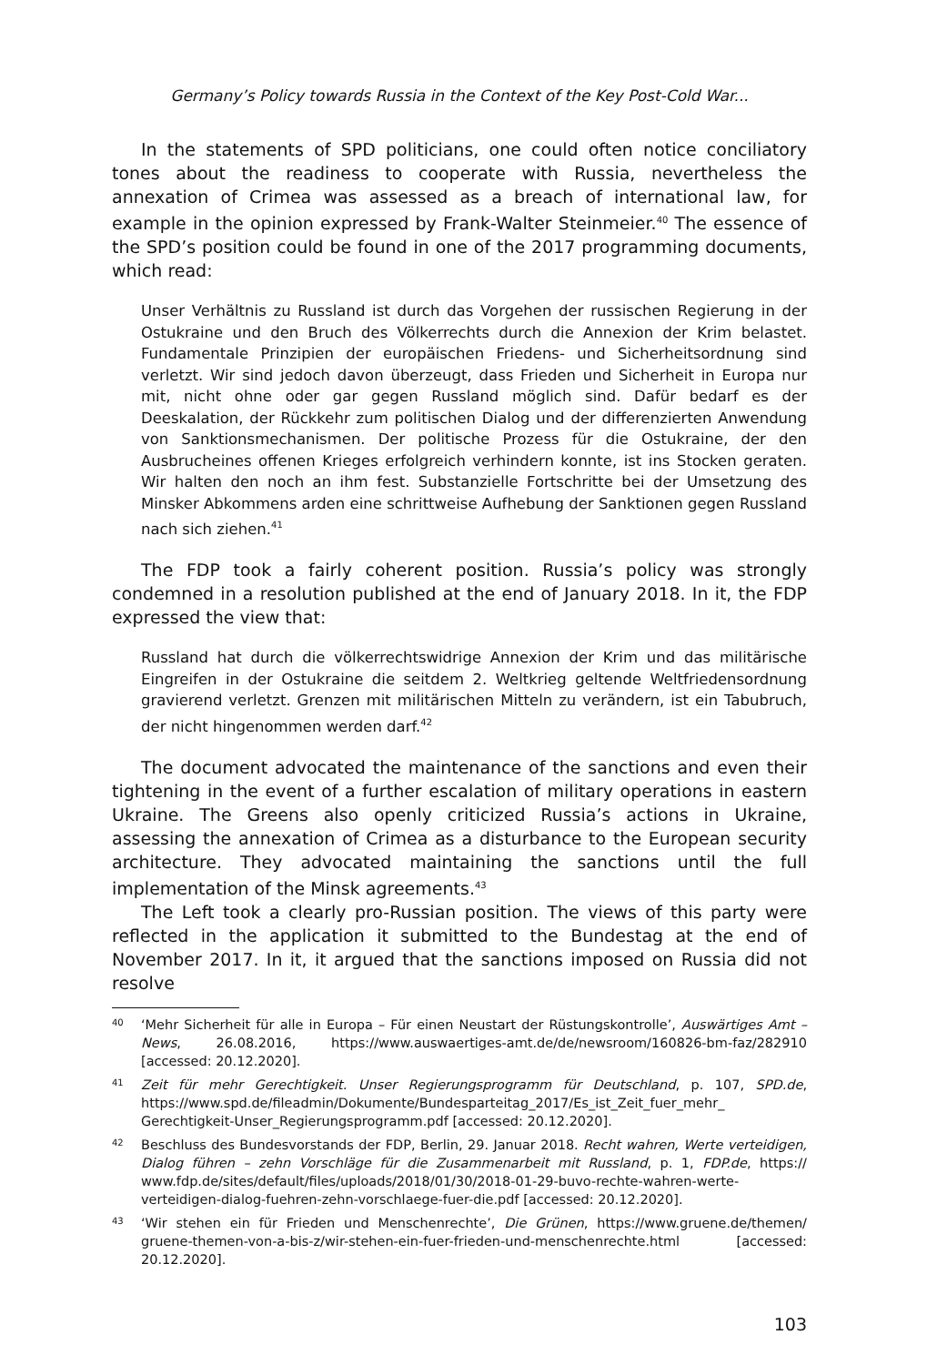Germany’s Policy towards Russia in the Context of the Key Post-Cold War...
In the statements of SPD politicians, one could often notice conciliatory tones about the readiness to cooperate with Russia, nevertheless the annexation of Crimea was assessed as a breach of international law, for example in the opinion expressed by Frank-Walter Steinmeier.<sup>40</sup> The essence of the SPD’s position could be found in one of the 2017 programming documents, which read:
Unser Verhältnis zu Russland ist durch das Vorgehen der russischen Regierung in der Ostukraine und den Bruch des Völkerrechts durch die Annexion der Krim belastet. Fundamentale Prinzipien der europäischen Friedens- und Sicherheitsordnung sind verletzt. Wir sind jedoch davon überzeugt, dass Frieden und Sicherheit in Europa nur mit, nicht ohne oder gar gegen Russland möglich sind. Dafür bedarf es der Deeskalation, der Rückkehr zum politischen Dialog und der differenzierten Anwendung von Sanktionsmechanismen. Der politische Prozess für die Ostukraine, der den Ausbrucheines offenen Krieges erfolgreich verhindern konnte, ist ins Stocken geraten. Wir halten den noch an ihm fest. Substanzielle Fortschritte bei der Umsetzung des Minsker Abkommens arden eine schrittweise Aufhebung der Sanktionen gegen Russland nach sich ziehen.<sup>41</sup>
The FDP took a fairly coherent position. Russia’s policy was strongly condemned in a resolution published at the end of January 2018. In it, the FDP expressed the view that:
Russland hat durch die völkerrechtswidrige Annexion der Krim und das militärische Eingreifen in der Ostukraine die seitdem 2. Weltkrieg geltende Weltfriedensordnung gravierend verletzt. Grenzen mit militärischen Mitteln zu verändern, ist ein Tabubruch, der nicht hingenommen werden darf.<sup>42</sup>
The document advocated the maintenance of the sanctions and even their tightening in the event of a further escalation of military operations in eastern Ukraine. The Greens also openly criticized Russia’s actions in Ukraine, assessing the annexation of Crimea as a disturbance to the European security architecture. They advocated maintaining the sanctions until the full implementation of the Minsk agreements.<sup>43</sup>
The Left took a clearly pro-Russian position. The views of this party were reflected in the application it submitted to the Bundestag at the end of November 2017. In it, it argued that the sanctions imposed on Russia did not resolve
40 ‘Mehr Sicherheit für alle in Europa – Für einen Neustart der Rüstungskontrolle’, Auswärtiges Amt – News, 26.08.2016, https://www.auswaertiges-amt.de/de/newsroom/160826-bm-faz/282910 [accessed: 20.12.2020].
41 Zeit für mehr Gerechtigkeit. Unser Regierungsprogramm für Deutschland, p. 107, SPD.de, https://www.spd.de/fileadmin/Dokumente/Bundesparteitag_2017/Es_ist_Zeit_fuer_mehr_ Gerechtigkeit-Unser_Regierungsprogramm.pdf [accessed: 20.12.2020].
42 Beschluss des Bundesvorstands der FDP, Berlin, 29. Januar 2018. Recht wahren, Werte verteidigen, Dialog führen – zehn Vorschläge für die Zusammenarbeit mit Russland, p. 1, FDP.de, https:// www.fdp.de/sites/default/files/uploads/2018/01/30/2018-01-29-buvo-rechte-wahren-werte-verteidigen-dialog-fuehren-zehn-vorschlaege-fuer-die.pdf [accessed: 20.12.2020].
43 ‘Wir stehen ein für Frieden und Menschenrechte’, Die Grünen, https://www.gruene.de/themen/ gruene-themen-von-a-bis-z/wir-stehen-ein-fuer-frieden-und-menschenrechte.html [accessed: 20.12.2020].
103